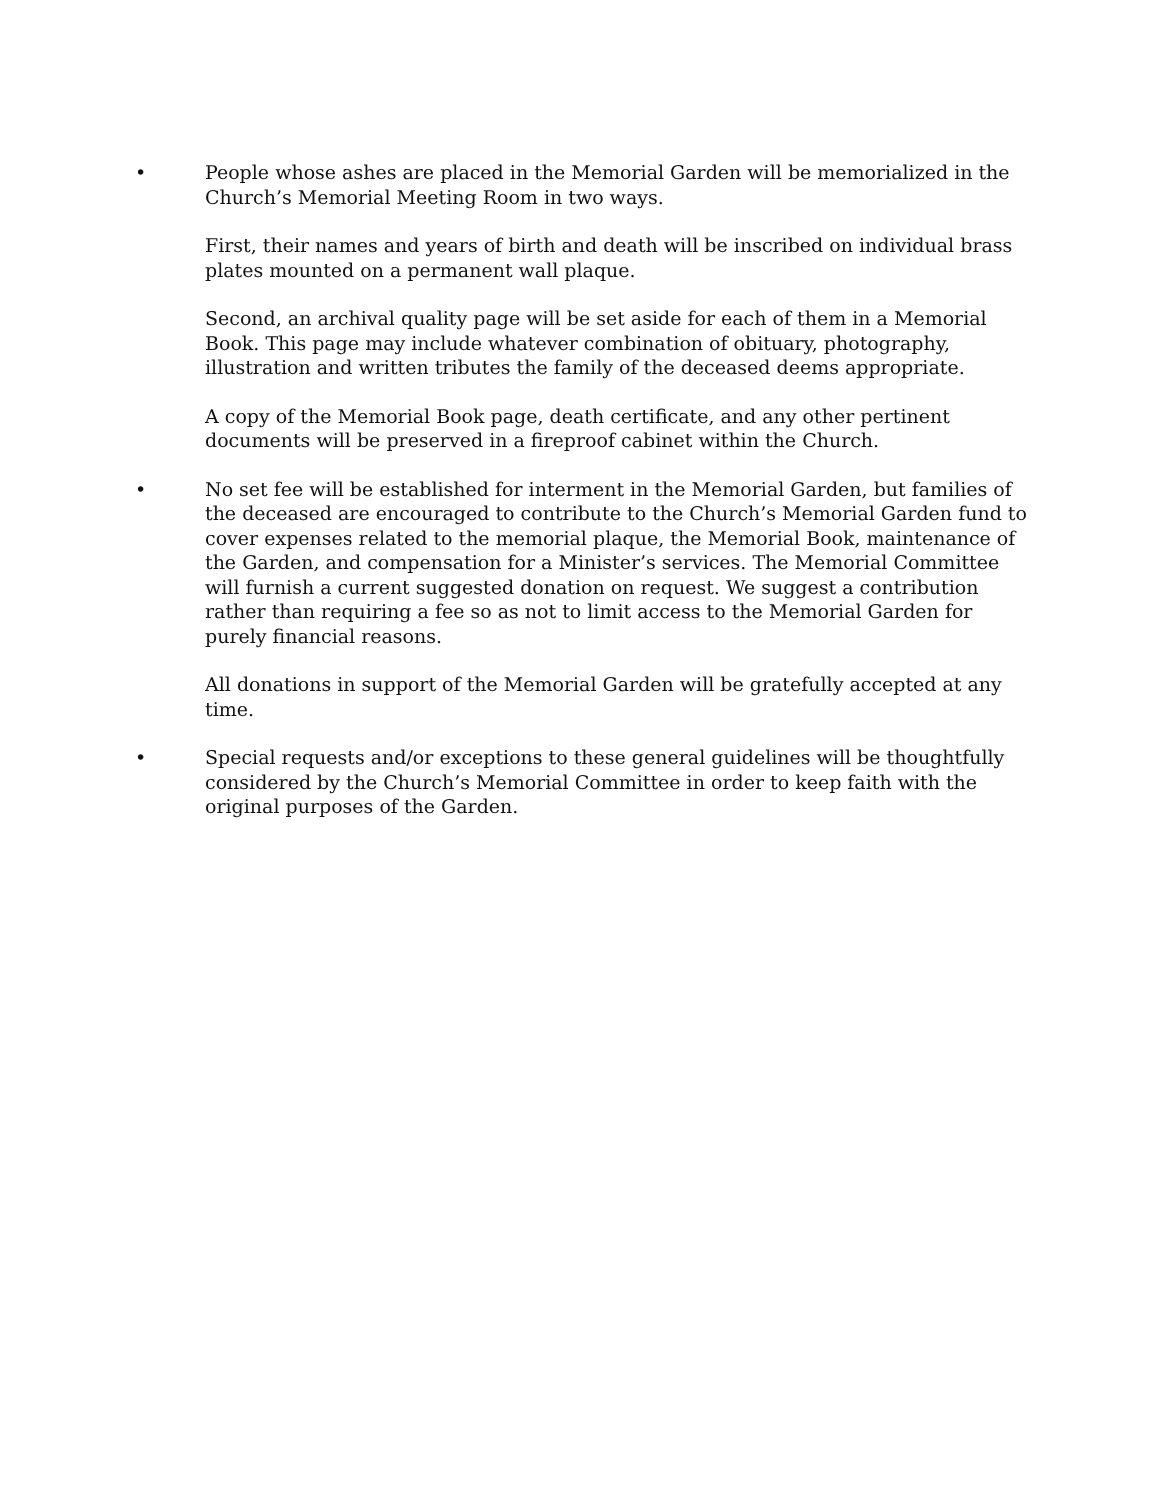• People whose ashes are placed in the Memorial Garden will be memorialized in the Church’s Memorial Meeting Room in two ways.
First, their names and years of birth and death will be inscribed on individual brass plates mounted on a permanent wall plaque.
Second, an archival quality page will be set aside for each of them in a Memorial Book. This page may include whatever combination of obituary, photography, illustration and written tributes the family of the deceased deems appropriate.
A copy of the Memorial Book page, death certificate, and any other pertinent documents will be preserved in a fireproof cabinet within the Church.
• No set fee will be established for interment in the Memorial Garden, but families of the deceased are encouraged to contribute to the Church’s Memorial Garden fund to cover expenses related to the memorial plaque, the Memorial Book, maintenance of the Garden, and compensation for a Minister’s services. The Memorial Committee will furnish a current suggested donation on request. We suggest a contribution rather than requiring a fee so as not to limit access to the Memorial Garden for purely financial reasons.
All donations in support of the Memorial Garden will be gratefully accepted at any time.
• Special requests and/or exceptions to these general guidelines will be thoughtfully considered by the Church’s Memorial Committee in order to keep faith with the original purposes of the Garden.